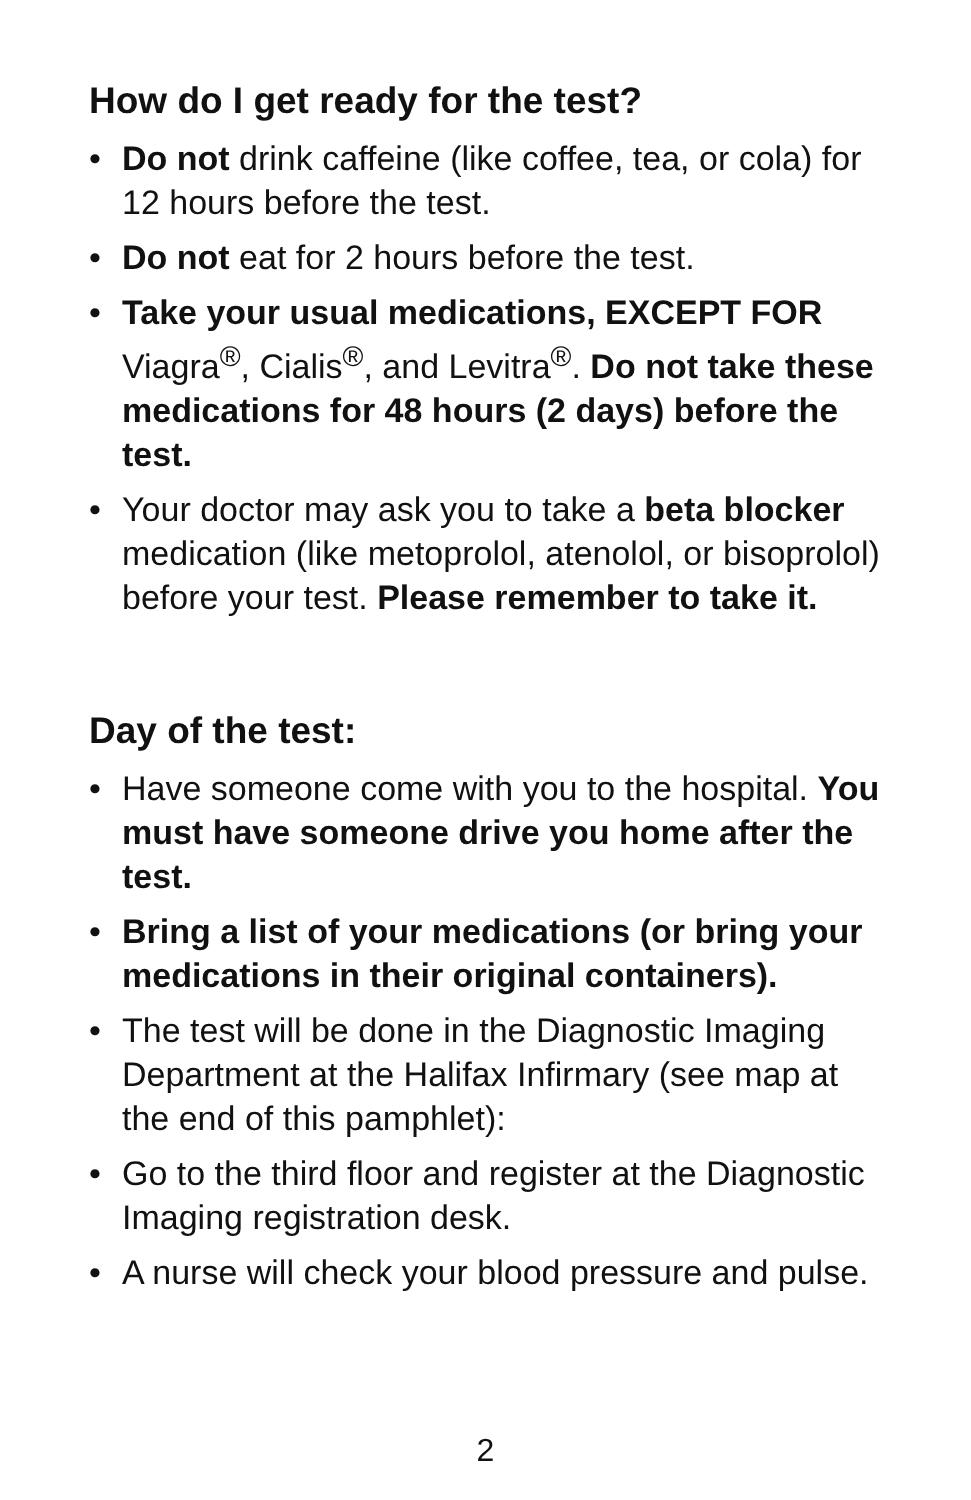How do I get ready for the test?
• Do not drink caffeine (like coffee, tea, or cola) for 12 hours before the test.
• Do not eat for 2 hours before the test.
• Take your usual medications, EXCEPT FOR Viagra<sup>®</sup>, Cialis<sup>®</sup>, and Levitra<sup>®</sup>. Do not take these medications for 48 hours (2 days) before the test.
• Your doctor may ask you to take a beta blocker medication (like metoprolol, atenolol, or bisoprolol) before your test. Please remember to take it.
Day of the test:
• Have someone come with you to the hospital. You must have someone drive you home after the test.
• Bring a list of your medications (or bring your medications in their original containers).
• The test will be done in the Diagnostic Imaging Department at the Halifax Infirmary (see map at the end of this pamphlet):
• Go to the third floor and register at the Diagnostic Imaging registration desk.
• A nurse will check your blood pressure and pulse.
2